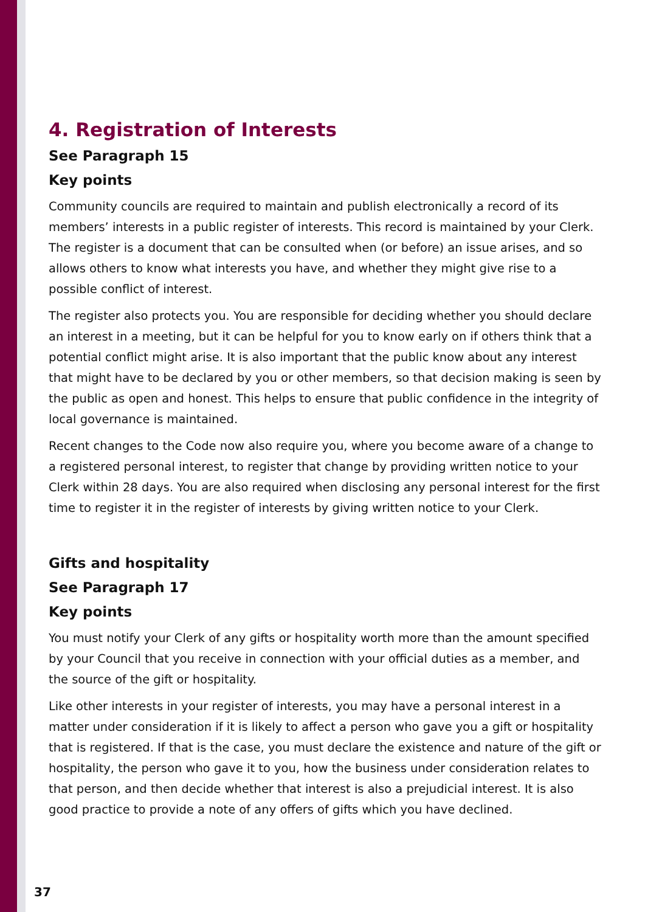4. Registration of Interests
See Paragraph 15
Key points
Community councils are required to maintain and publish electronically a record of its members’ interests in a public register of interests. This record is maintained by your Clerk. The register is a document that can be consulted when (or before) an issue arises, and so allows others to know what interests you have, and whether they might give rise to a possible conflict of interest.
The register also protects you. You are responsible for deciding whether you should declare an interest in a meeting, but it can be helpful for you to know early on if others think that a potential conflict might arise. It is also important that the public know about any interest that might have to be declared by you or other members, so that decision making is seen by the public as open and honest. This helps to ensure that public confidence in the integrity of local governance is maintained.
Recent changes to the Code now also require you, where you become aware of a change to a registered personal interest, to register that change by providing written notice to your Clerk within 28 days. You are also required when disclosing any personal interest for the first time to register it in the register of interests by giving written notice to your Clerk.
Gifts and hospitality
See Paragraph 17
Key points
You must notify your Clerk of any gifts or hospitality worth more than the amount specified by your Council that you receive in connection with your official duties as a member, and the source of the gift or hospitality.
Like other interests in your register of interests, you may have a personal interest in a matter under consideration if it is likely to affect a person who gave you a gift or hospitality that is registered. If that is the case, you must declare the existence and nature of the gift or hospitality, the person who gave it to you, how the business under consideration relates to that person, and then decide whether that interest is also a prejudicial interest. It is also good practice to provide a note of any offers of gifts which you have declined.
37